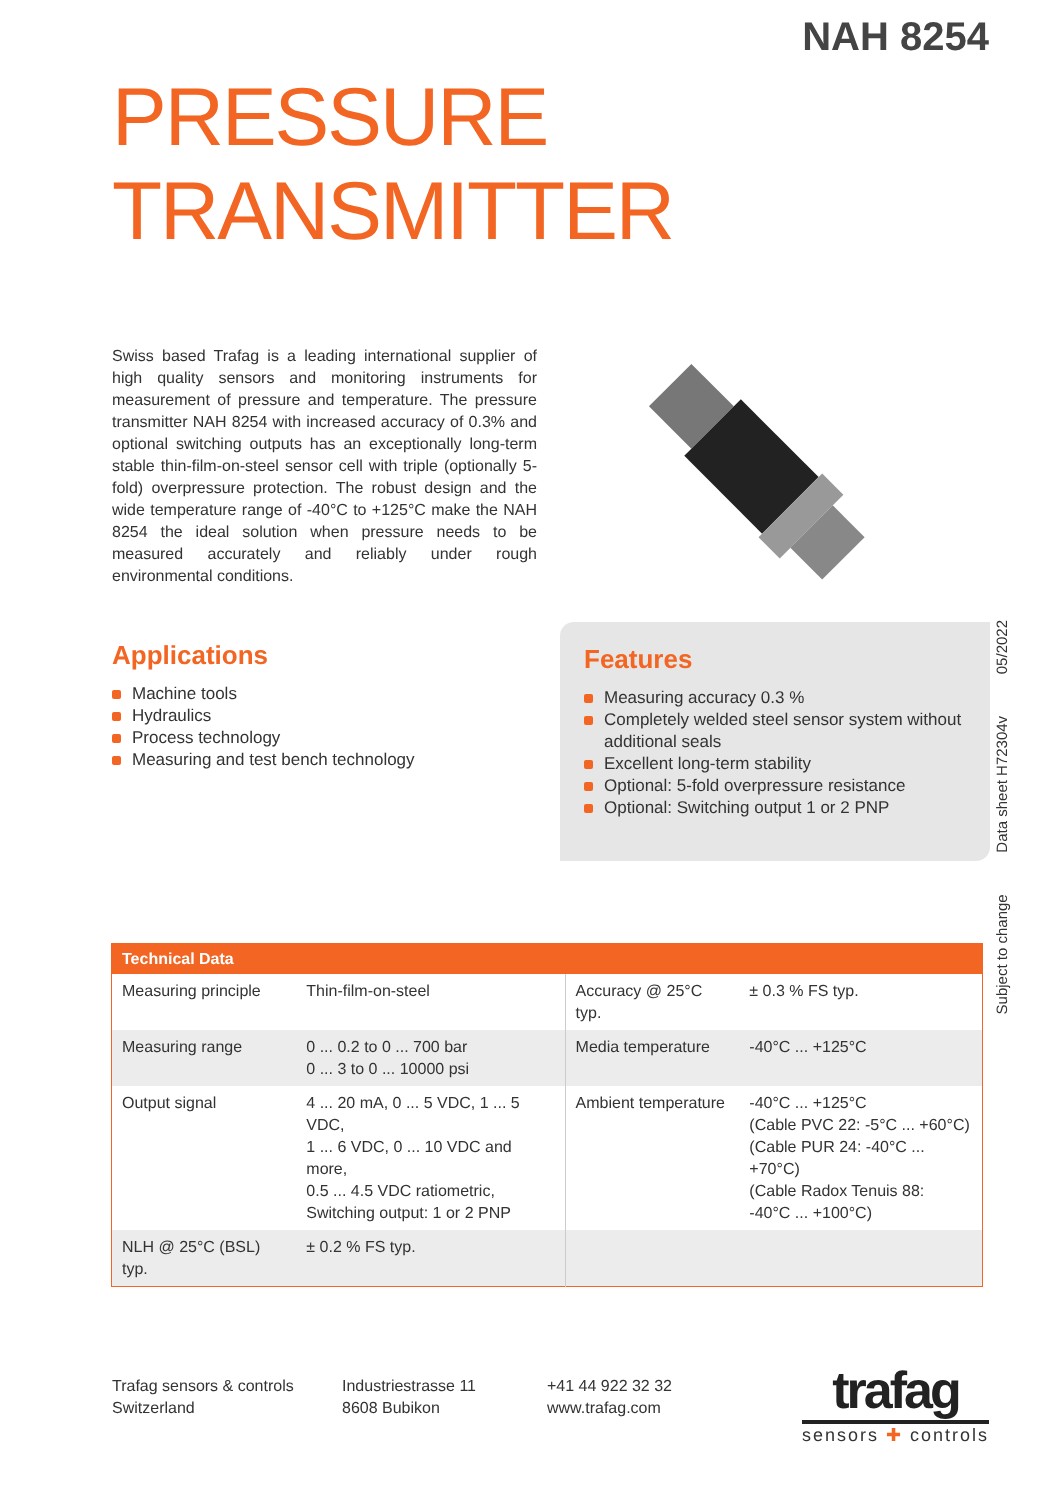NAH 8254
PRESSURE TRANSMITTER
Swiss based Trafag is a leading international supplier of high quality sensors and monitoring instruments for measurement of pressure and temperature. The pressure transmitter NAH 8254 with increased accuracy of 0.3% and optional switching outputs has an exceptionally long-term stable thin-film-on-steel sensor cell with triple (optionally 5-fold) overpressure protection. The robust design and the wide temperature range of -40°C to +125°C make the NAH 8254 the ideal solution when pressure needs to be measured accurately and reliably under rough environmental conditions.
Applications
Machine tools
Hydraulics
Process technology
Measuring and test bench technology
Features
Measuring accuracy 0.3 %
Completely welded steel sensor system without additional seals
Excellent long-term stability
Optional: 5-fold overpressure resistance
Optional: Switching output 1 or 2 PNP
Subject to change Data sheet H72304v 05/2022
| Technical Data | | | |
| --- | --- | --- | --- |
| Measuring principle | Thin-film-on-steel | Accuracy @ 25°C typ. | ± 0.3 % FS typ. |
| Measuring range | 0 ... 0.2 to 0 ... 700 bar 0 ... 3 to 0 ... 10000 psi | Media temperature | -40°C ... +125°C |
| Output signal | 4 ... 20 mA, 0 ... 5 VDC, 1 ... 5 VDC, 1 ... 6 VDC, 0 ... 10 VDC and more, 0.5 ... 4.5 VDC ratiometric, Switching output: 1 or 2 PNP | Ambient temperature | -40°C ... +125°C (Cable PVC 22: -5°C ... +60°C) (Cable PUR 24: -40°C ... +70°C) (Cable Radox Tenuis 88: -40°C ... +100°C) |
| NLH @ 25°C (BSL) typ. | ± 0.2 % FS typ. | | |
Trafag sensors & controls
Switzerland
Industriestrasse 11
8608 Bubikon
+41 44 922 32 32
www.trafag.com
trafag
sensors ✚ controls